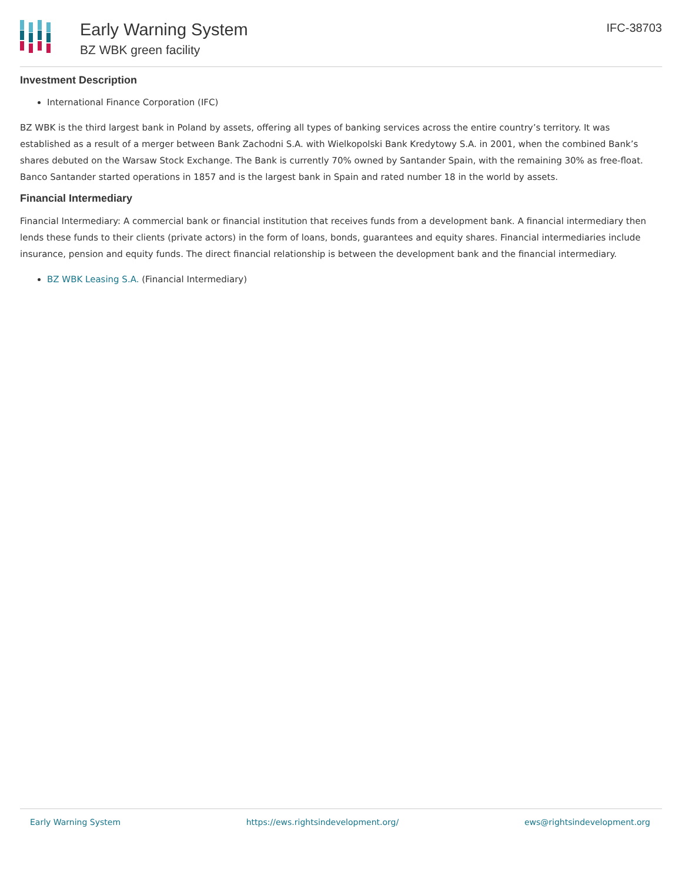Early Warning System
BZ WBK green facility
IFC-38703
Investment Description
International Finance Corporation (IFC)
BZ WBK is the third largest bank in Poland by assets, offering all types of banking services across the entire country’s territory. It was established as a result of a merger between Bank Zachodni S.A. with Wielkopolski Bank Kredytowy S.A. in 2001, when the combined Bank’s shares debuted on the Warsaw Stock Exchange. The Bank is currently 70% owned by Santander Spain, with the remaining 30% as free-float.
Banco Santander started operations in 1857 and is the largest bank in Spain and rated number 18 in the world by assets.
Financial Intermediary
Financial Intermediary: A commercial bank or financial institution that receives funds from a development bank. A financial intermediary then lends these funds to their clients (private actors) in the form of loans, bonds, guarantees and equity shares. Financial intermediaries include insurance, pension and equity funds. The direct financial relationship is between the development bank and the financial intermediary.
BZ WBK Leasing S.A. (Financial Intermediary)
Early Warning System https://ews.rightsindevelopment.org/ ews@rightsindevelopment.org